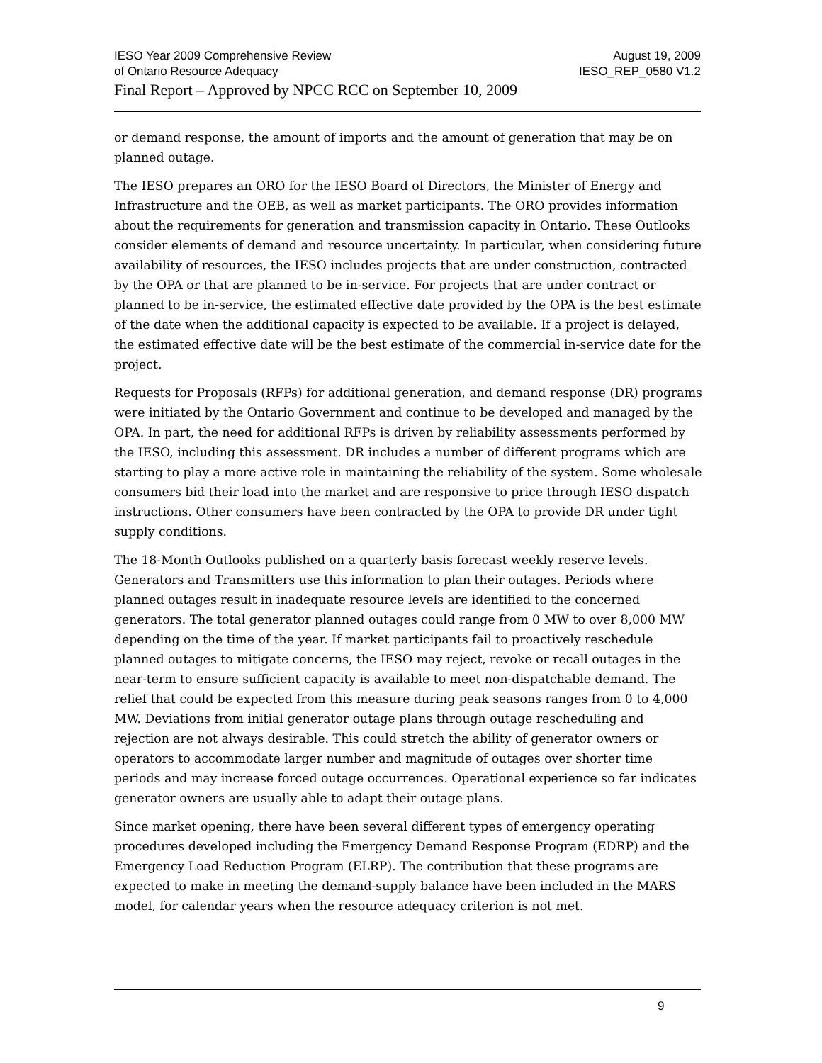IESO Year 2009 Comprehensive Review August 19, 2009
of Ontario Resource Adequacy IESO_REP_0580 V1.2
Final Report – Approved by NPCC RCC on September 10, 2009
or demand response, the amount of imports and the amount of generation that may be on planned outage.
The IESO prepares an ORO for the IESO Board of Directors, the Minister of Energy and Infrastructure and the OEB, as well as market participants. The ORO provides information about the requirements for generation and transmission capacity in Ontario. These Outlooks consider elements of demand and resource uncertainty. In particular, when considering future availability of resources, the IESO includes projects that are under construction, contracted by the OPA or that are planned to be in-service. For projects that are under contract or planned to be in-service, the estimated effective date provided by the OPA is the best estimate of the date when the additional capacity is expected to be available. If a project is delayed, the estimated effective date will be the best estimate of the commercial in-service date for the project.
Requests for Proposals (RFPs) for additional generation, and demand response (DR) programs were initiated by the Ontario Government and continue to be developed and managed by the OPA. In part, the need for additional RFPs is driven by reliability assessments performed by the IESO, including this assessment. DR includes a number of different programs which are starting to play a more active role in maintaining the reliability of the system. Some wholesale consumers bid their load into the market and are responsive to price through IESO dispatch instructions. Other consumers have been contracted by the OPA to provide DR under tight supply conditions.
The 18-Month Outlooks published on a quarterly basis forecast weekly reserve levels. Generators and Transmitters use this information to plan their outages. Periods where planned outages result in inadequate resource levels are identified to the concerned generators. The total generator planned outages could range from 0 MW to over 8,000 MW depending on the time of the year. If market participants fail to proactively reschedule planned outages to mitigate concerns, the IESO may reject, revoke or recall outages in the near-term to ensure sufficient capacity is available to meet non-dispatchable demand. The relief that could be expected from this measure during peak seasons ranges from 0 to 4,000 MW. Deviations from initial generator outage plans through outage rescheduling and rejection are not always desirable. This could stretch the ability of generator owners or operators to accommodate larger number and magnitude of outages over shorter time periods and may increase forced outage occurrences. Operational experience so far indicates generator owners are usually able to adapt their outage plans.
Since market opening, there have been several different types of emergency operating procedures developed including the Emergency Demand Response Program (EDRP) and the Emergency Load Reduction Program (ELRP). The contribution that these programs are expected to make in meeting the demand-supply balance have been included in the MARS model, for calendar years when the resource adequacy criterion is not met.
9